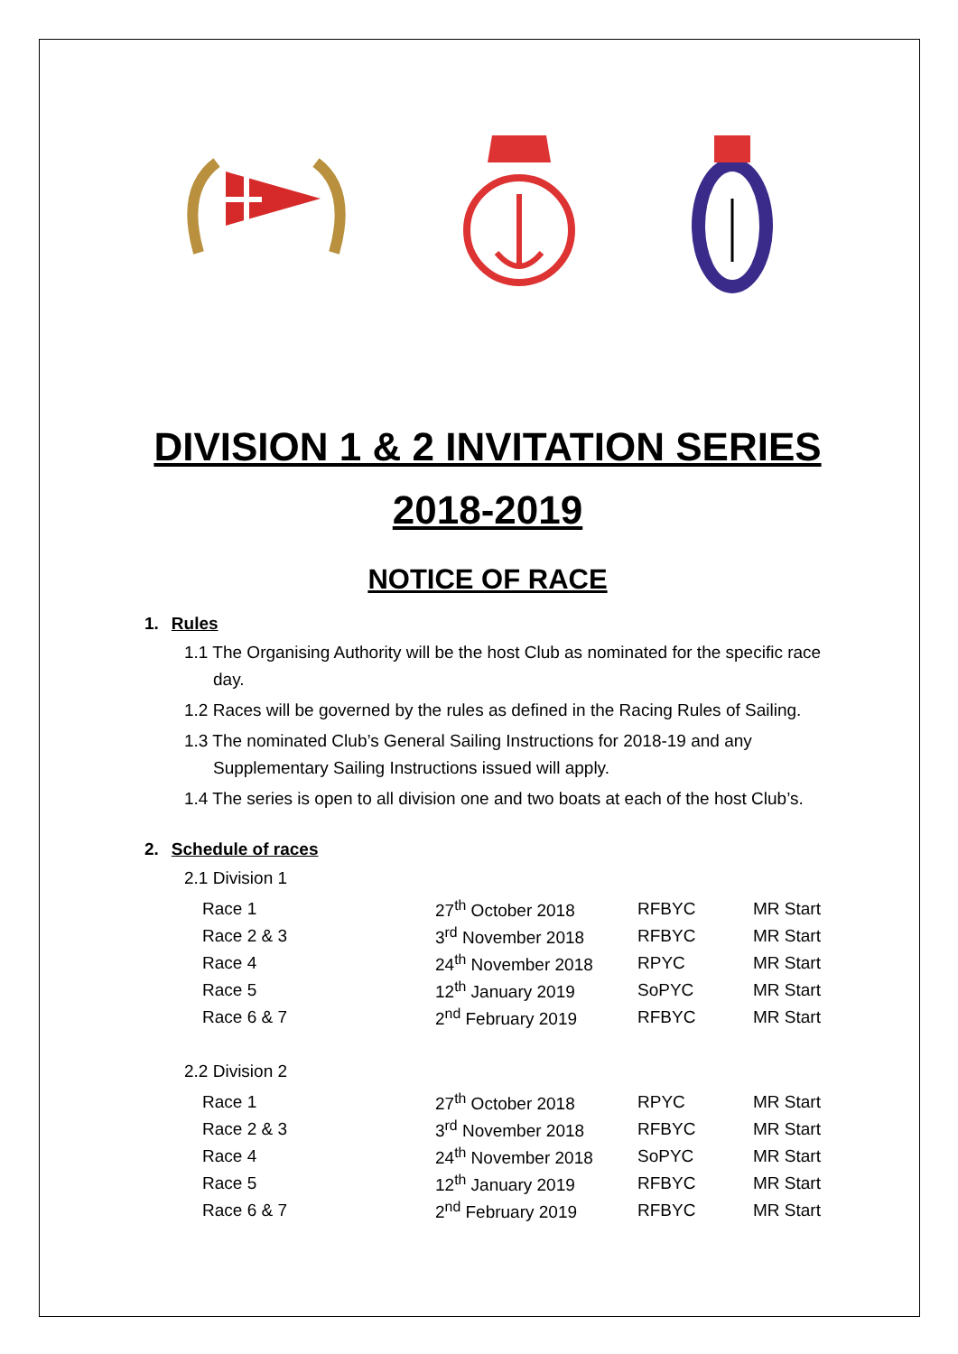DIVISION 1 & 2 INVITATION SERIES
2018-2019
NOTICE OF RACE
1. Rules
1.1 The Organising Authority will be the host Club as nominated for the specific race day.
1.2 Races will be governed by the rules as defined in the Racing Rules of Sailing.
1.3 The nominated Club’s General Sailing Instructions for 2018-19 and any Supplementary Sailing Instructions issued will apply.
1.4 The series is open to all division one and two boats at each of the host Club’s.
2. Schedule of races
2.1 Division 1
| Race 1 | 27<sup>th</sup> October 2018 | RFBYC | MR Start |
| Race 2 & 3 | 3<sup>rd</sup> November 2018 | RFBYC | MR Start |
| Race 4 | 24<sup>th</sup> November 2018 | RPYC | MR Start |
| Race 5 | 12<sup>th</sup> January 2019 | SoPYC | MR Start |
| Race 6 & 7 | 2<sup>nd</sup> February 2019 | RFBYC | MR Start |
2.2 Division 2
| Race 1 | 27<sup>th</sup> October 2018 | RPYC | MR Start |
| Race 2 & 3 | 3<sup>rd</sup> November 2018 | RFBYC | MR Start |
| Race 4 | 24<sup>th</sup> November 2018 | SoPYC | MR Start |
| Race 5 | 12<sup>th</sup> January 2019 | RFBYC | MR Start |
| Race 6 & 7 | 2<sup>nd</sup> February 2019 | RFBYC | MR Start |